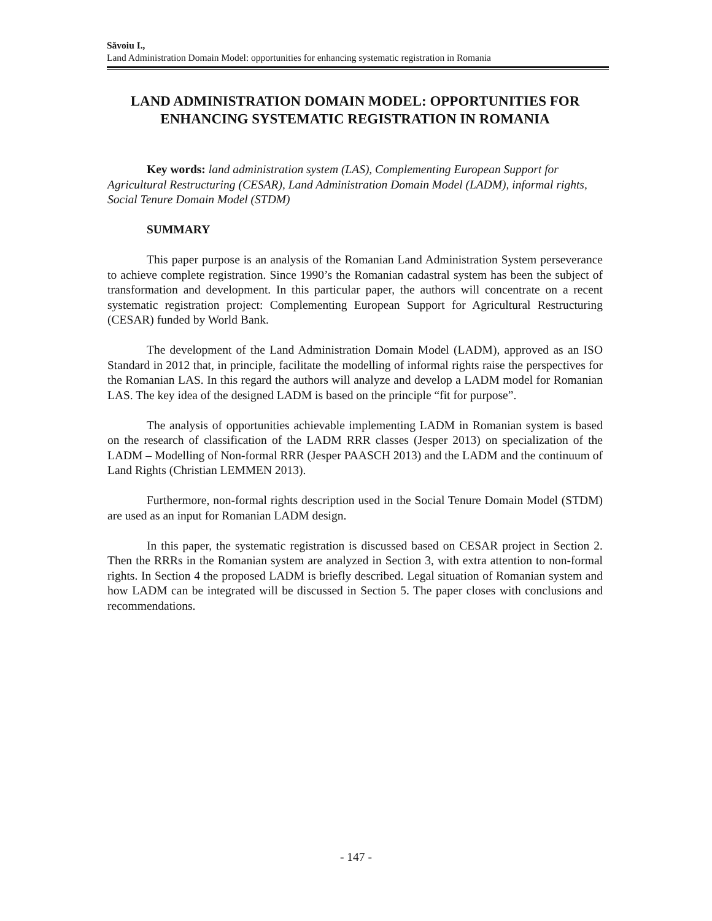Săvoiu I.,
Land Administration Domain Model: opportunities for enhancing systematic registration in Romania
LAND ADMINISTRATION DOMAIN MODEL: OPPORTUNITIES FOR ENHANCING SYSTEMATIC REGISTRATION IN ROMANIA
Key words: land administration system (LAS), Complementing European Support for Agricultural Restructuring (CESAR), Land Administration Domain Model (LADM), informal rights, Social Tenure Domain Model (STDM)
SUMMARY
This paper purpose is an analysis of the Romanian Land Administration System perseverance to achieve complete registration. Since 1990’s the Romanian cadastral system has been the subject of transformation and development. In this particular paper, the authors will concentrate on a recent systematic registration project: Complementing European Support for Agricultural Restructuring (CESAR) funded by World Bank.
The development of the Land Administration Domain Model (LADM), approved as an ISO Standard in 2012 that, in principle, facilitate the modelling of informal rights raise the perspectives for the Romanian LAS. In this regard the authors will analyze and develop a LADM model for Romanian LAS. The key idea of the designed LADM is based on the principle “fit for purpose”.
The analysis of opportunities achievable implementing LADM in Romanian system is based on the research of classification of the LADM RRR classes (Jesper 2013) on specialization of the LADM – Modelling of Non-formal RRR (Jesper PAASCH 2013) and the LADM and the continuum of Land Rights (Christian LEMMEN 2013).
Furthermore, non-formal rights description used in the Social Tenure Domain Model (STDM) are used as an input for Romanian LADM design.
In this paper, the systematic registration is discussed based on CESAR project in Section 2. Then the RRRs in the Romanian system are analyzed in Section 3, with extra attention to non-formal rights. In Section 4 the proposed LADM is briefly described. Legal situation of Romanian system and how LADM can be integrated will be discussed in Section 5. The paper closes with conclusions and recommendations.
- 147 -